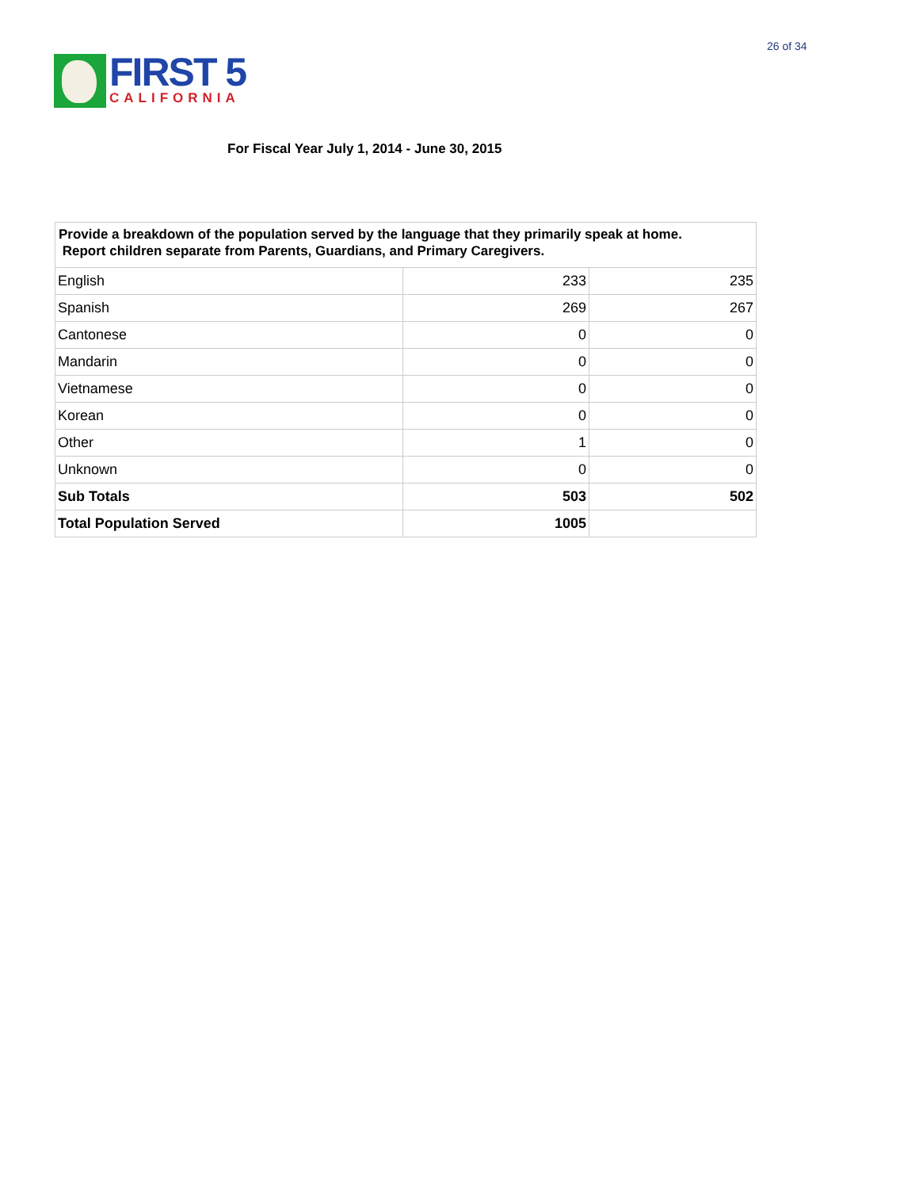26 of 34
FIRST 5
CALIFORNIA
For Fiscal Year July 1, 2014 - June 30, 2015
| Provide a breakdown of the population served by the language that they primarily speak at home. Report children separate from Parents, Guardians, and Primary Caregivers. | | |
| English | 233 | 235 |
| Spanish | 269 | 267 |
| Cantonese | 0 | 0 |
| Mandarin | 0 | 0 |
| Vietnamese | 0 | 0 |
| Korean | 0 | 0 |
| Other | 1 | 0 |
| Unknown | 0 | 0 |
| Sub Totals | 503 | 502 |
| Total Population Served | 1005 | |